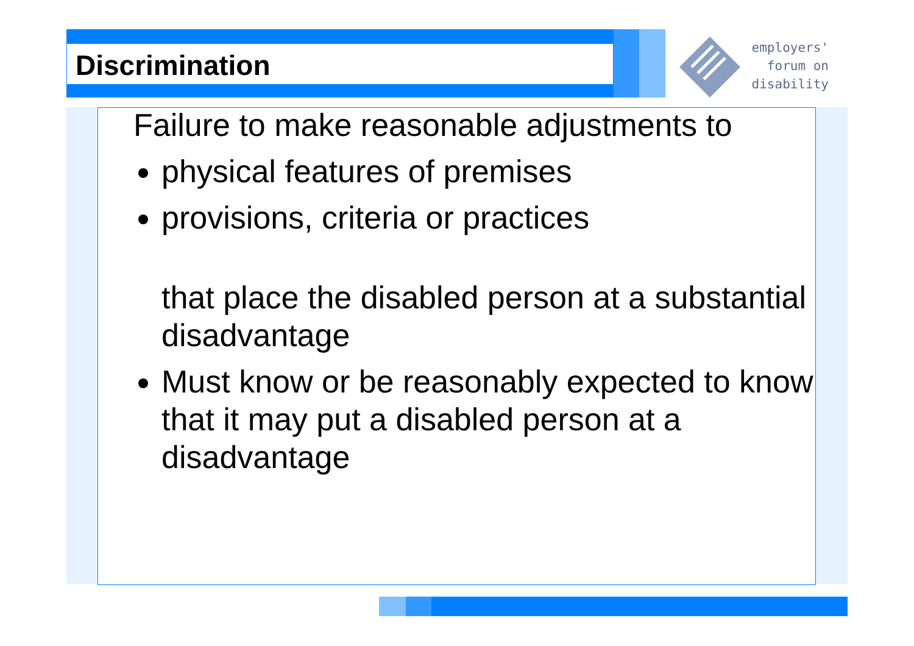Discrimination
employers'
forum on
disability
Failure to make reasonable adjustments to
physical features of premises
provisions, criteria or practices
that place the disabled person at a substantial disadvantage
Must know or be reasonably expected to know that it may put a disabled person at a disadvantage